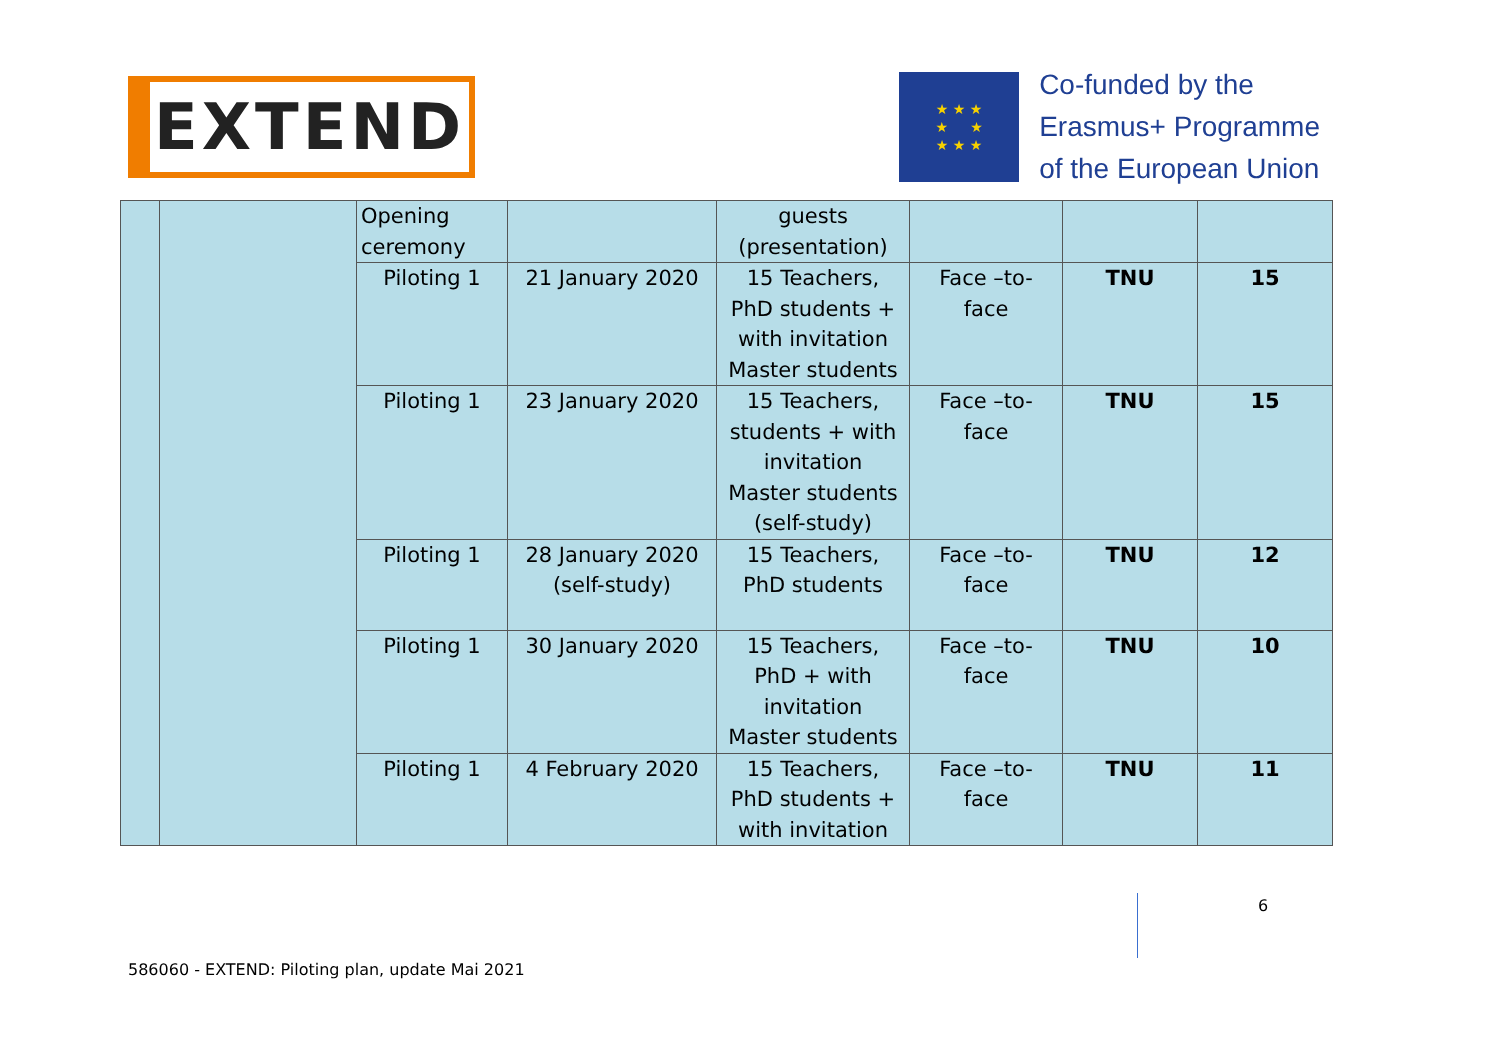EXTEND
★ ★ ★
★ ★
★ ★ ★
Co-funded by the
Erasmus+ Programme
of the European Union
| | | Opening ceremony | | guests (presentation) | | | |
| | | Piloting 1 | 21 January 2020 | 15 Teachers, PhD students + with invitation Master students | Face –to- face | TNU | 15 |
| | | Piloting 1 | 23 January 2020 | 15 Teachers, students + with invitation Master students (self-study) | Face –to- face | TNU | 15 |
| | | Piloting 1 | 28 January 2020 (self-study) | 15 Teachers, PhD students | Face –to- face | TNU | 12 |
| | | Piloting 1 | 30 January 2020 | 15 Teachers, PhD + with invitation Master students | Face –to- face | TNU | 10 |
| | | Piloting 1 | 4 February 2020 | 15 Teachers, PhD students + with invitation | Face –to- face | TNU | 11 |
6
586060 - EXTEND: Piloting plan, update Mai 2021